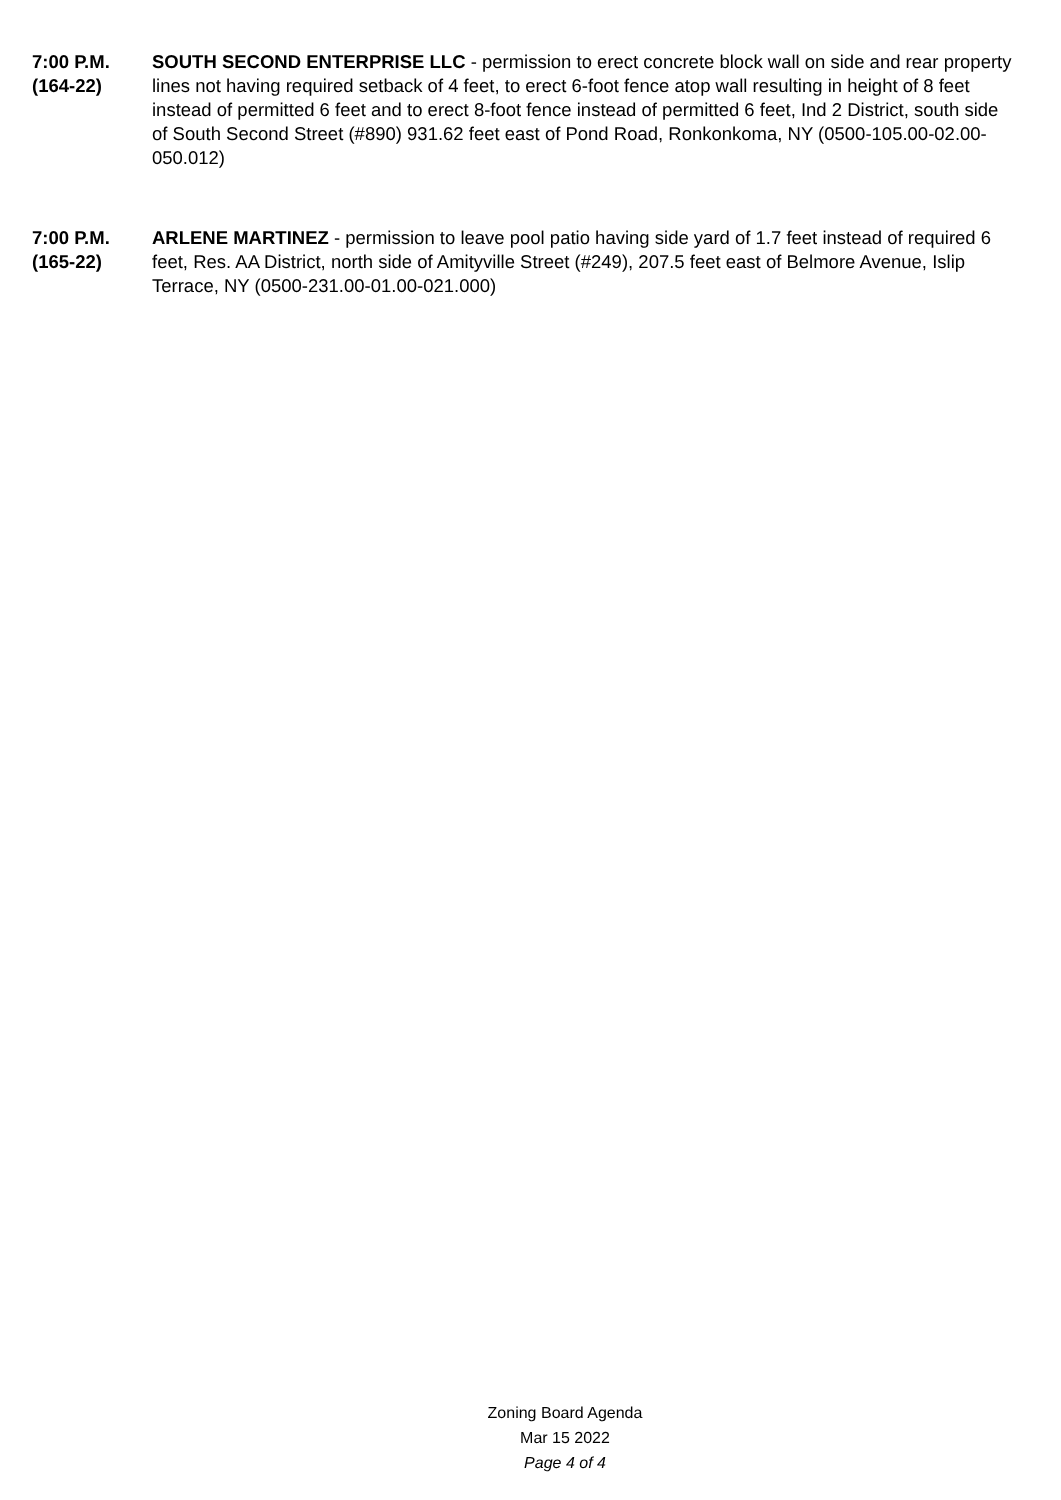7:00 P.M.
(164-22)
SOUTH SECOND ENTERPRISE LLC - permission to erect concrete block wall on side and rear property lines not having required setback of 4 feet, to erect 6-foot fence atop wall resulting in height of 8 feet instead of permitted 6 feet and to erect 8-foot fence instead of permitted 6 feet, Ind 2 District, south side of South Second Street (#890) 931.62 feet east of Pond Road, Ronkonkoma, NY (0500-105.00-02.00-050.012)
7:00 P.M.
(165-22)
ARLENE MARTINEZ - permission to leave pool patio having side yard of 1.7 feet instead of required 6 feet, Res. AA District, north side of Amityville Street (#249), 207.5 feet east of Belmore Avenue, Islip Terrace, NY (0500-231.00-01.00-021.000)
Zoning Board Agenda
Mar 15 2022
Page 4 of 4